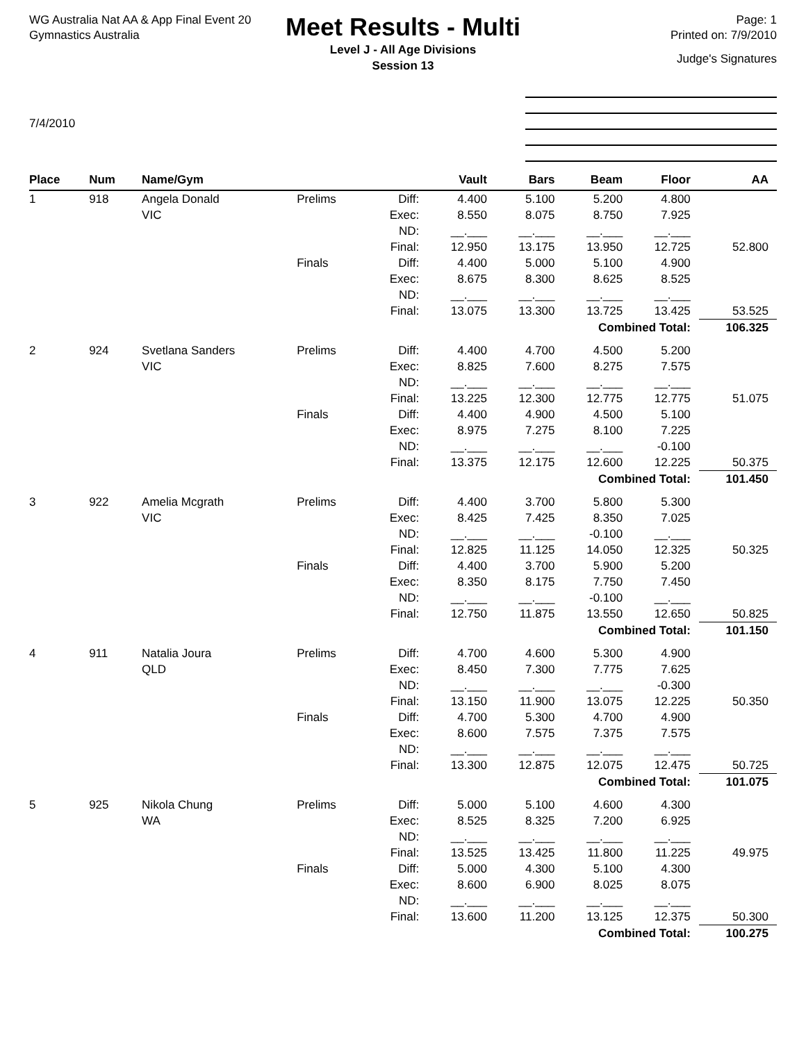WG Australia Nat AA & App Final Event 20
Gymnastics Australia
Meet Results - Multi
Level J - All Age Divisions
Session 13
Page: 1
Printed on: 7/9/2010
Judge's Signatures
7/4/2010
| Place | Num | Name/Gym | | | Vault | Bars | Beam | Floor | AA |
| --- | --- | --- | --- | --- | --- | --- | --- | --- | --- |
| 1 | 918 | Angela Donald VIC | Prelims | Diff: Exec: ND: Final: | 4.400 8.550 __.___ 12.950 | 5.100 8.075 __.___ 13.175 | 5.200 8.750 __.___ 13.950 | 4.800 7.925 __.___ 12.725 | 52.800 |
| | | | Finals | Diff: Exec: ND: Final: | 4.400 8.675 __.___ 13.075 | 5.000 8.300 __.___ 13.300 | 5.100 8.625 __.___ 13.725 | 4.900 8.525 __.___ 13.425 | 53.525 |
| Combined Total: | | | | | | | | | 106.325 |
| 2 | 924 | Svetlana Sanders VIC | Prelims | Diff: Exec: ND: Final: | 4.400 8.825 __.___ 13.225 | 4.700 7.600 __.___ 12.300 | 4.500 8.275 __.___ 12.775 | 5.200 7.575 __.___ 12.775 | 51.075 |
| | | | Finals | Diff: Exec: ND: Final: | 4.400 8.975 __.___ 13.375 | 4.900 7.275 __.___ 12.175 | 4.500 8.100 __.___ 12.600 | 5.100 7.225 -0.100 12.225 | 50.375 |
| Combined Total: | | | | | | | | | 101.450 |
| 3 | 922 | Amelia Mcgrath VIC | Prelims | Diff: Exec: ND: Final: | 4.400 8.425 __.___ 12.825 | 3.700 7.425 __.___ 11.125 | 5.800 8.350 -0.100 14.050 | 5.300 7.025 __.___ 12.325 | 50.325 |
| | | | Finals | Diff: Exec: ND: Final: | 4.400 8.350 __.___ 12.750 | 3.700 8.175 __.___ 11.875 | 5.900 7.750 -0.100 13.550 | 5.200 7.450 __.___ 12.650 | 50.825 |
| Combined Total: | | | | | | | | | 101.150 |
| 4 | 911 | Natalia Joura QLD | Prelims | Diff: Exec: ND: Final: | 4.700 8.450 __.___ 13.150 | 4.600 7.300 __.___ 11.900 | 5.300 7.775 __.___ 13.075 | 4.900 7.625 -0.300 12.225 | 50.350 |
| | | | Finals | Diff: Exec: ND: Final: | 4.700 8.600 __.___ 13.300 | 5.300 7.575 __.___ 12.875 | 4.700 7.375 __.___ 12.075 | 4.900 7.575 __.___ 12.475 | 50.725 |
| Combined Total: | | | | | | | | | 101.075 |
| 5 | 925 | Nikola Chung WA | Prelims | Diff: Exec: ND: Final: | 5.000 8.525 __.___ 13.525 | 5.100 8.325 __.___ 13.425 | 4.600 7.200 __.___ 11.800 | 4.300 6.925 __.___ 11.225 | 49.975 |
| | | | Finals | Diff: Exec: ND: Final: | 5.000 8.600 __.___ 13.600 | 4.300 6.900 __.___ 11.200 | 5.100 8.025 __.___ 13.125 | 4.300 8.075 __.___ 12.375 | 50.300 |
| Combined Total: | | | | | | | | | 100.275 |